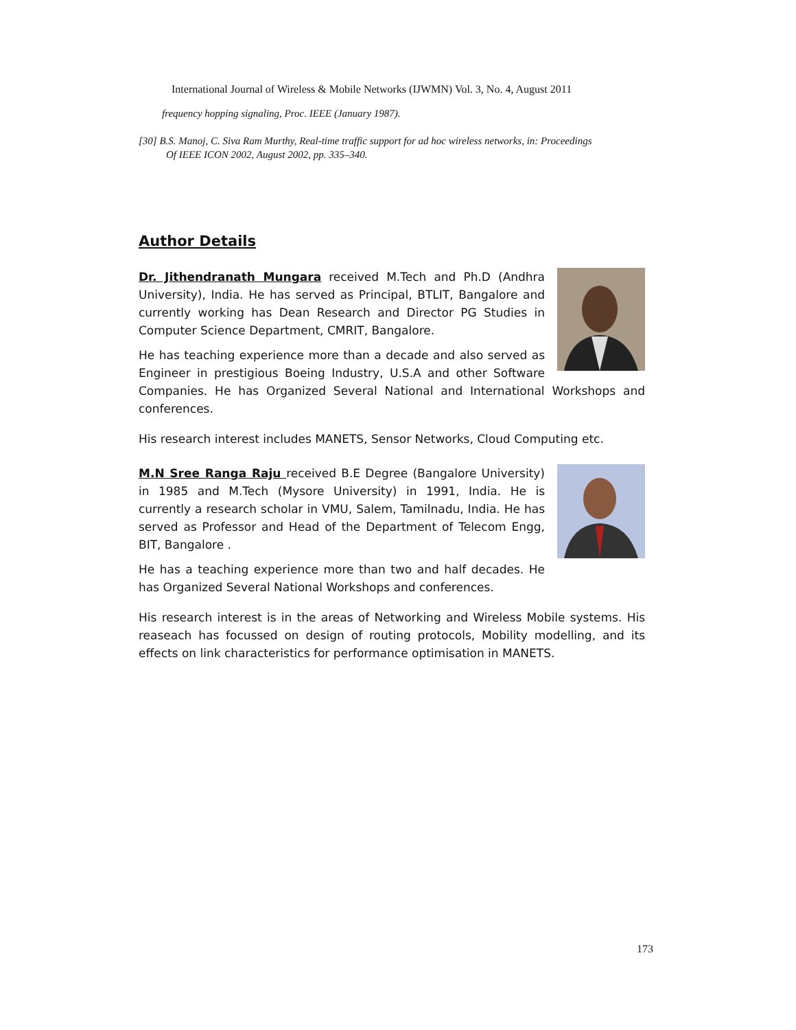International Journal of Wireless & Mobile Networks (IJWMN) Vol. 3, No. 4, August 2011
frequency hopping signaling, Proc. IEEE (January 1987).
[30] B.S. Manoj, C. Siva Ram Murthy, Real-time traffic support for ad hoc wireless networks, in: Proceedings
Of IEEE ICON 2002, August 2002, pp. 335–340.
Author Details
Dr. Jithendranath Mungara received M.Tech and Ph.D (Andhra University), India. He has served as Principal, BTLIT, Bangalore and currently working has Dean Research and Director PG Studies in Computer Science Department, CMRIT, Bangalore.
He has teaching experience more than a decade and also served as Engineer in prestigious Boeing Industry, U.S.A and other Software Companies. He has Organized Several National and International Workshops and conferences.
His research interest includes MANETS, Sensor Networks, Cloud Computing etc.
M.N Sree Ranga Raju received B.E Degree (Bangalore University) in 1985 and M.Tech (Mysore University) in 1991, India. He is currently a research scholar in VMU, Salem, Tamilnadu, India. He has served as Professor and Head of the Department of Telecom Engg, BIT, Bangalore .
He has a teaching experience more than two and half decades. He has Organized Several National Workshops and conferences.
His research interest is in the areas of Networking and Wireless Mobile systems. His reaseach has focussed on design of routing protocols, Mobility modelling, and its effects on link characteristics for performance optimisation in MANETS.
173